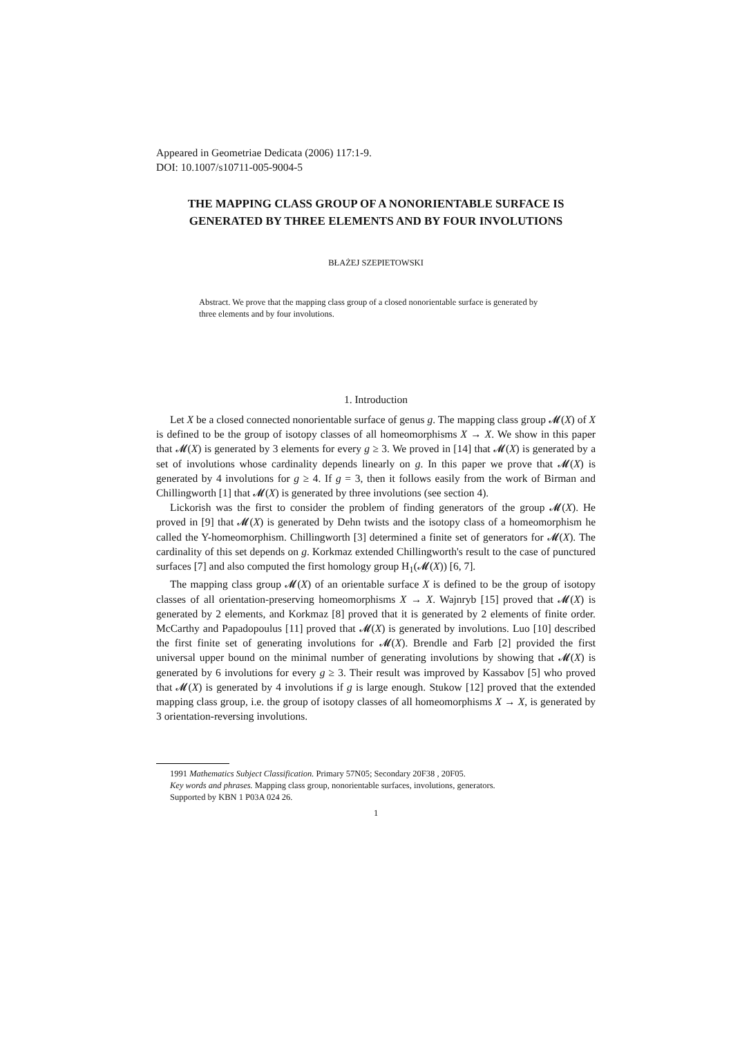Appeared in Geometriae Dedicata (2006) 117:1-9.
DOI: 10.1007/s10711-005-9004-5
THE MAPPING CLASS GROUP OF A NONORIENTABLE SURFACE IS GENERATED BY THREE ELEMENTS AND BY FOUR INVOLUTIONS
BŁAŻEJ SZEPIETOWSKI
Abstract. We prove that the mapping class group of a closed nonorientable surface is generated by three elements and by four involutions.
1. Introduction
Let X be a closed connected nonorientable surface of genus g. The mapping class group 𝓜(X) of X is defined to be the group of isotopy classes of all homeomorphisms X → X. We show in this paper that 𝓜(X) is generated by 3 elements for every g ≥ 3. We proved in [14] that 𝓜(X) is generated by a set of involutions whose cardinality depends linearly on g. In this paper we prove that 𝓜(X) is generated by 4 involutions for g ≥ 4. If g = 3, then it follows easily from the work of Birman and Chillingworth [1] that 𝓜(X) is generated by three involutions (see section 4).
Lickorish was the first to consider the problem of finding generators of the group 𝓜(X). He proved in [9] that 𝓜(X) is generated by Dehn twists and the isotopy class of a homeomorphism he called the Y-homeomorphism. Chillingworth [3] determined a finite set of generators for 𝓜(X). The cardinality of this set depends on g. Korkmaz extended Chillingworth's result to the case of punctured surfaces [7] and also computed the first homology group H<sub>1</sub>(𝓜(X)) [6, 7].
The mapping class group 𝓜(X) of an orientable surface X is defined to be the group of isotopy classes of all orientation-preserving homeomorphisms X → X. Wajnryb [15] proved that 𝓜(X) is generated by 2 elements, and Korkmaz [8] proved that it is generated by 2 elements of finite order. McCarthy and Papadopoulus [11] proved that 𝓜(X) is generated by involutions. Luo [10] described the first finite set of generating involutions for 𝓜(X). Brendle and Farb [2] provided the first universal upper bound on the minimal number of generating involutions by showing that 𝓜(X) is generated by 6 involutions for every g ≥ 3. Their result was improved by Kassabov [5] who proved that 𝓜(X) is generated by 4 involutions if g is large enough. Stukow [12] proved that the extended mapping class group, i.e. the group of isotopy classes of all homeomorphisms X → X, is generated by 3 orientation-reversing involutions.
1991 Mathematics Subject Classification. Primary 57N05; Secondary 20F38 , 20F05.
Key words and phrases. Mapping class group, nonorientable surfaces, involutions, generators.
Supported by KBN 1 P03A 024 26.
1